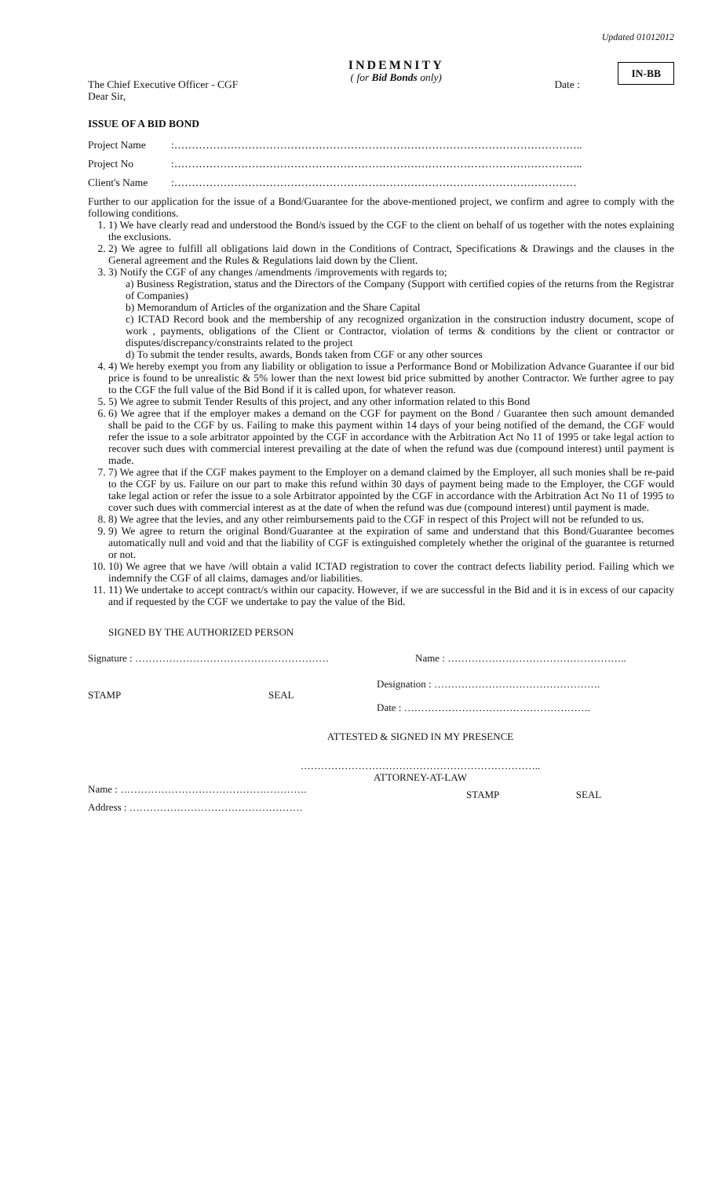Updated 01012012
INDEMNITY
( for Bid Bonds only)
IN-BB
The Chief Executive Officer - CGF Date :
Dear Sir,
ISSUE OF A BID BOND
Project Name:……………………………………………………………………………………………………..
Project No:……………………………………………………………………………………………………..
Client's Name:……………………………………………………………………………………………………
Further to our application for the issue of a Bond/Guarantee for the above-mentioned project, we confirm and agree to comply with the following conditions.
1. 1) We have clearly read and understood the Bond/s issued by the CGF to the client on behalf of us together with the notes explaining the exclusions.
2. 2) We agree to fulfill all obligations laid down in the Conditions of Contract, Specifications & Drawings and the clauses in the General agreement and the Rules & Regulations laid down by the Client.
3. 3) Notify the CGF of any changes /amendments /improvements with regards to;
a) Business Registration, status and the Directors of the Company (Support with certified copies of the returns from the Registrar of Companies)
b) Memorandum of Articles of the organization and the Share Capital
c) ICTAD Record book and the membership of any recognized organization in the construction industry document, scope of work , payments, obligations of the Client or Contractor, violation of terms & conditions by the client or contractor or disputes/discrepancy/constraints related to the project
d) To submit the tender results, awards, Bonds taken from CGF or any other sources
4. 4) We hereby exempt you from any liability or obligation to issue a Performance Bond or Mobilization Advance Guarantee if our bid price is found to be unrealistic & 5% lower than the next lowest bid price submitted by another Contractor. We further agree to pay to the CGF the full value of the Bid Bond if it is called upon, for whatever reason.
5. 5) We agree to submit Tender Results of this project, and any other information related to this Bond
6. 6) We agree that if the employer makes a demand on the CGF for payment on the Bond / Guarantee then such amount demanded shall be paid to the CGF by us. Failing to make this payment within 14 days of your being notified of the demand, the CGF would refer the issue to a sole arbitrator appointed by the CGF in accordance with the Arbitration Act No 11 of 1995 or take legal action to recover such dues with commercial interest prevailing at the date of when the refund was due (compound interest) until payment is made.
7. 7) We agree that if the CGF makes payment to the Employer on a demand claimed by the Employer, all such monies shall be re-paid to the CGF by us. Failure on our part to make this refund within 30 days of payment being made to the Employer, the CGF would take legal action or refer the issue to a sole Arbitrator appointed by the CGF in accordance with the Arbitration Act No 11 of 1995 to cover such dues with commercial interest as at the date of when the refund was due (compound interest) until payment is made.
8. 8) We agree that the levies, and any other reimbursements paid to the CGF in respect of this Project will not be refunded to us.
9. 9) We agree to return the original Bond/Guarantee at the expiration of same and understand that this Bond/Guarantee becomes automatically null and void and that the liability of CGF is extinguished completely whether the original of the guarantee is returned or not.
10. 10) We agree that we have /will obtain a valid ICTAD registration to cover the contract defects liability period. Failing which we indemnify the CGF of all claims, damages and/or liabilities.
11. 11) We undertake to accept contract/s within our capacity. However, if we are successful in the Bid and it is in excess of our capacity and if requested by the CGF we undertake to pay the value of the Bid.
SIGNED BY THE AUTHORIZED PERSON
Signature : ………………………………………………… Name : ……………………………………………..
STAMP SEAL Designation : ………………………………………….
Date : ……………………………………………….
ATTESTED & SIGNED IN MY PRESENCE
……………………………………………………………..
ATTORNEY-AT-LAW
Name : ……………………………………………….
Address : …………………………………………… STAMP SEAL